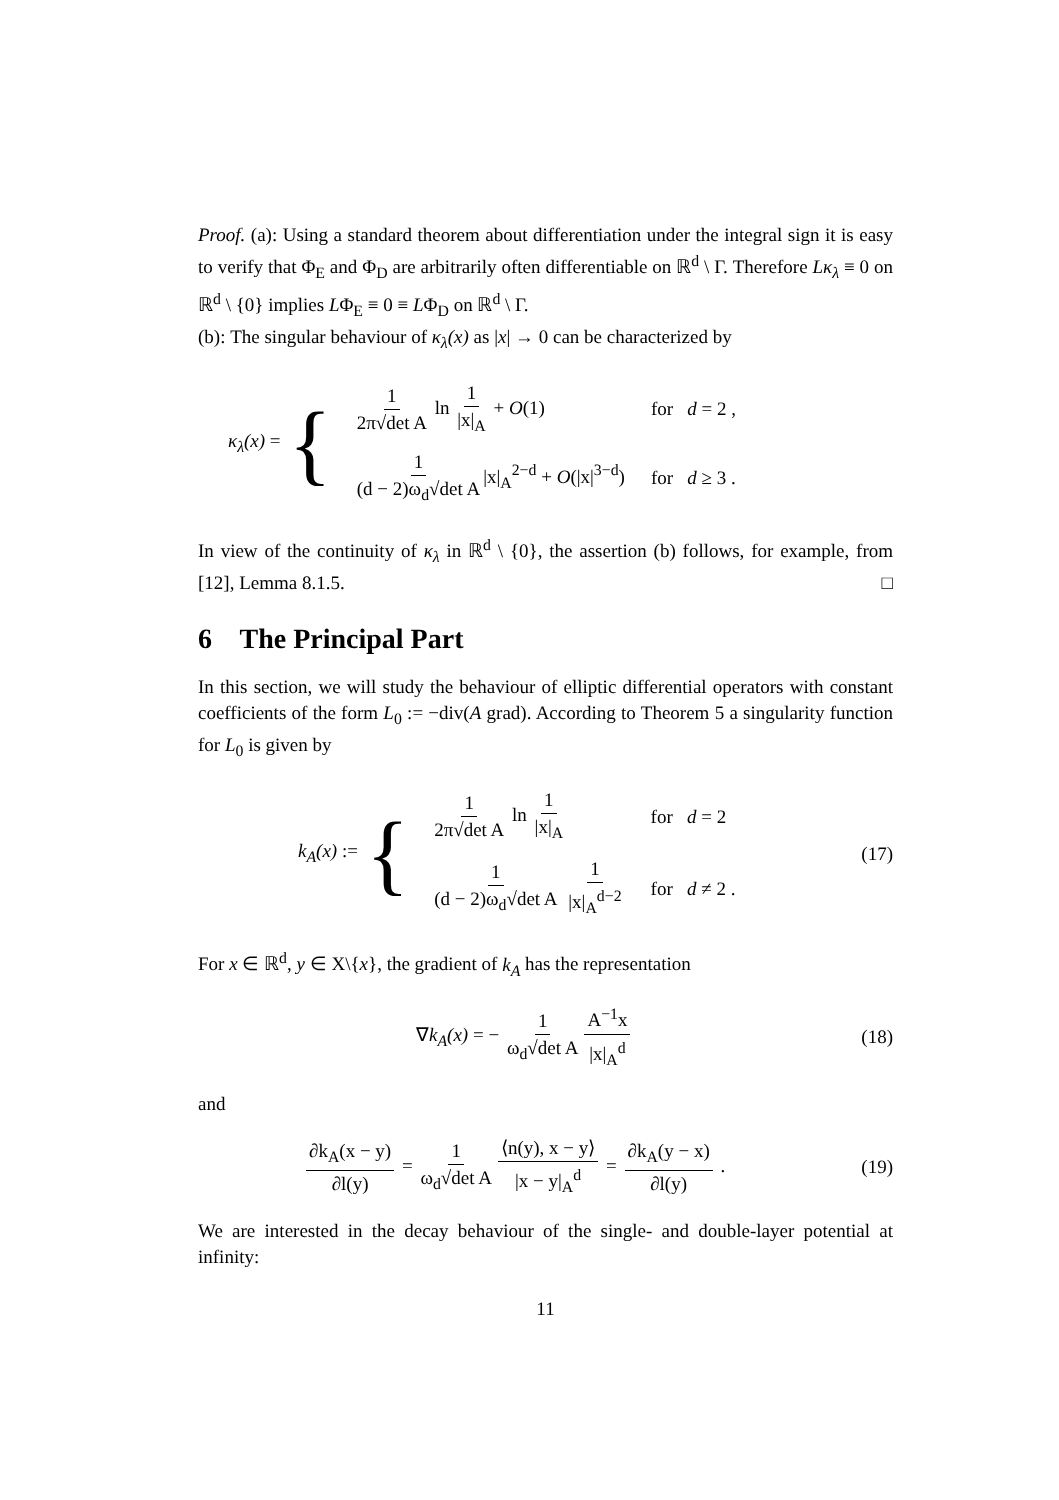Proof. (a): Using a standard theorem about differentiation under the integral sign it is easy to verify that Φ<sub>E</sub> and Φ<sub>D</sub> are arbitrarily often differentiable on ℝ<sup>d</sup> \ Γ. Therefore Lκ<sub>λ</sub> ≡ 0 on ℝ<sup>d</sup> \ {0} implies LΦ<sub>E</sub> ≡ 0 ≡ LΦ<sub>D</sub> on ℝ<sup>d</sup> \ Γ.
(b): The singular behaviour of κ<sub>λ</sub>(x) as |x| → 0 can be characterized by
κ<sub>λ</sub>(x) = {
| 1 2π√det A ln 1 /x/<sub>A</sub> + O (1) | for d = 2 , |
| 1 (d − 2)ω<sub>d</sub>√det A /x/<sub>A</sub><sup>2−d</sup> + O (/x/<sup>3−d</sup>) | for d ≥ 3 . |
In view of the continuity of κ<sub>λ</sub> in ℝ<sup>d</sup> \ {0}, the assertion (b) follows, for example, from [12], Lemma 8.1.5. □
6 The Principal Part
In this section, we will study the behaviour of elliptic differential operators with constant coefficients of the form L<sub>0</sub> := −div(A grad). According to Theorem 5 a singularity function for L<sub>0</sub> is given by
k<sub>A</sub>(x) := {
| 1 2π√det A ln 1 /x/<sub>A</sub> | for d = 2 |
| 1 (d − 2)ω<sub>d</sub>√det A 1 /x/<sub>A</sub><sup>d−2</sup> | for d ≠ 2 . |
(17)
For x ∈ ℝ<sup>d</sup>, y ∈ X\{x}, the gradient of k<sub>A</sub> has the representation
∇k<sub>A</sub>(x) = − 1 ω<sub>d</sub>√det A A<sup>−1</sup>x |x|<sub>A</sub><sup>d</sup> (18)
and
∂k<sub>A</sub>(x − y) ∂l(y) = 1 ω<sub>d</sub>√det A ⟨n(y), x − y⟩ |x − y|<sub>A</sub><sup>d</sup> = ∂k<sub>A</sub>(y − x) ∂l(y) . (19)
We are interested in the decay behaviour of the single- and double-layer potential at infinity:
11